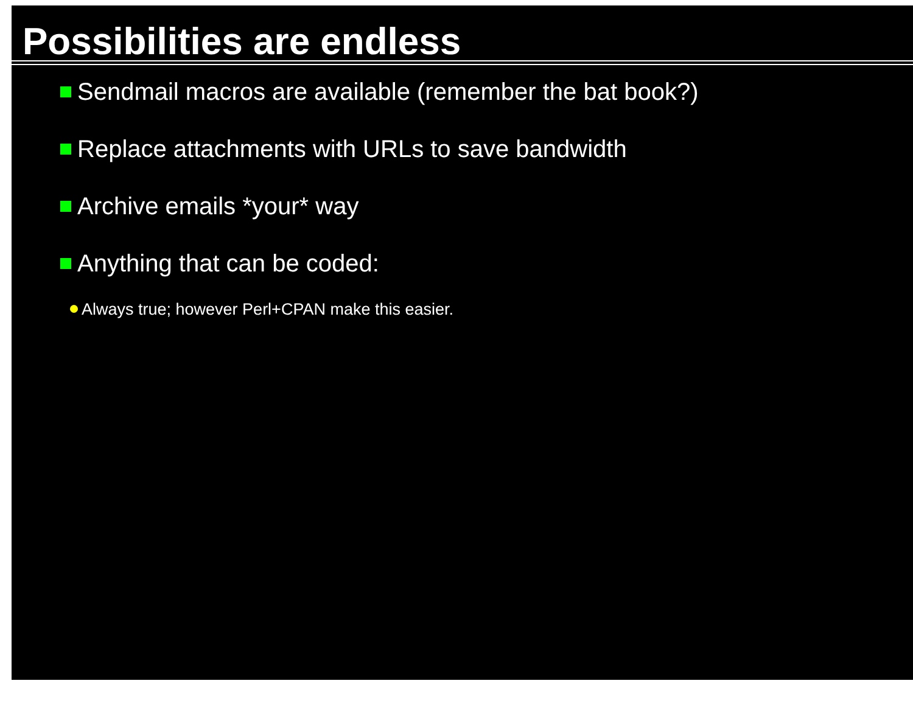Possibilities are endless
Sendmail macros are available (remember the bat book?)
Replace attachments with URLs to save bandwidth
Archive emails *your* way
Anything that can be coded:
Always true; however Perl+CPAN make this easier.